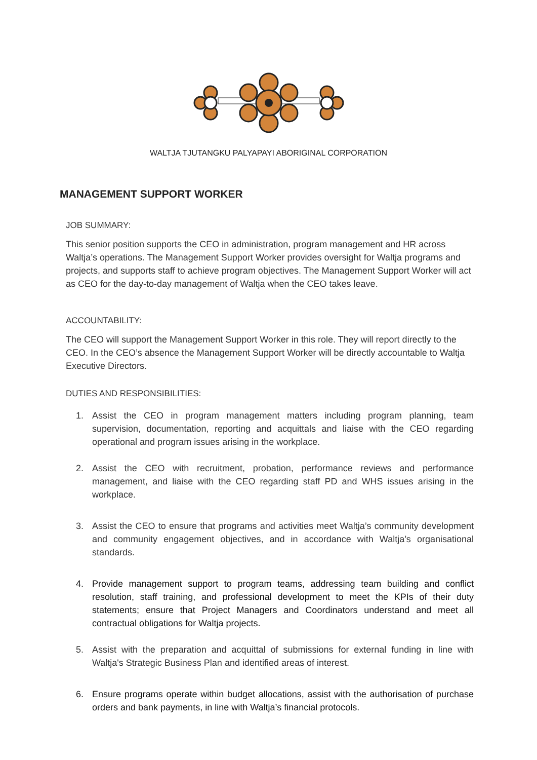WALTJA TJUTANGKU PALYAPAYI ABORIGINAL CORPORATION
MANAGEMENT SUPPORT WORKER
JOB SUMMARY:
This senior position supports the CEO in administration, program management and HR across Waltja’s operations. The Management Support Worker provides oversight for Waltja programs and projects, and supports staff to achieve program objectives. The Management Support Worker will act as CEO for the day-to-day management of Waltja when the CEO takes leave.
ACCOUNTABILITY:
The CEO will support the Management Support Worker in this role. They will report directly to the CEO. In the CEO’s absence the Management Support Worker will be directly accountable to Waltja Executive Directors.
DUTIES AND RESPONSIBILITIES:
1. Assist the CEO in program management matters including program planning, team supervision, documentation, reporting and acquittals and liaise with the CEO regarding operational and program issues arising in the workplace.
2. Assist the CEO with recruitment, probation, performance reviews and performance management, and liaise with the CEO regarding staff PD and WHS issues arising in the workplace.
3. Assist the CEO to ensure that programs and activities meet Waltja’s community development and community engagement objectives, and in accordance with Waltja’s organisational standards.
4. Provide management support to program teams, addressing team building and conflict resolution, staff training, and professional development to meet the KPIs of their duty statements; ensure that Project Managers and Coordinators understand and meet all contractual obligations for Waltja projects.
5. Assist with the preparation and acquittal of submissions for external funding in line with Waltja's Strategic Business Plan and identified areas of interest.
6. Ensure programs operate within budget allocations, assist with the authorisation of purchase orders and bank payments, in line with Waltja’s financial protocols.